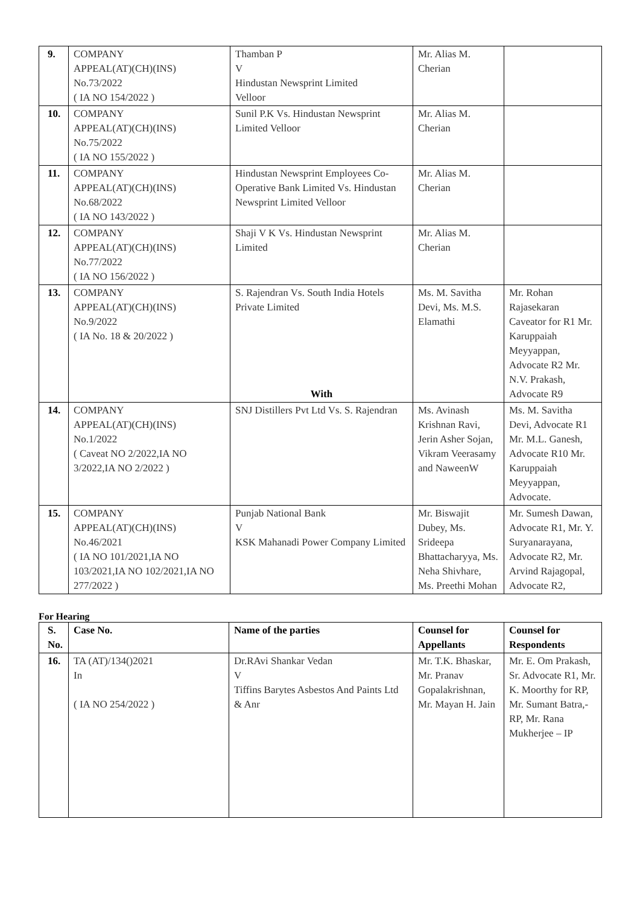| 9. | COMPANY APPEAL(AT)(CH)(INS) No.73/2022 ( IA NO 154/2022 ) | Thamban P V Hindustan Newsprint Limited Velloor | Mr. Alias M. Cherian | |
| 10. | COMPANY APPEAL(AT)(CH)(INS) No.75/2022 ( IA NO 155/2022 ) | Sunil P.K Vs. Hindustan Newsprint Limited Velloor | Mr. Alias M. Cherian | |
| 11. | COMPANY APPEAL(AT)(CH)(INS) No.68/2022 ( IA NO 143/2022 ) | Hindustan Newsprint Employees Co-Operative Bank Limited Vs. Hindustan Newsprint Limited Velloor | Mr. Alias M. Cherian | |
| 12. | COMPANY APPEAL(AT)(CH)(INS) No.77/2022 ( IA NO 156/2022 ) | Shaji V K Vs. Hindustan Newsprint Limited | Mr. Alias M. Cherian | |
| 13. | COMPANY APPEAL(AT)(CH)(INS) No.9/2022 ( IA No. 18 & 20/2022 ) | S. Rajendran Vs. South India Hotels Private Limited With | Ms. M. Savitha Devi, Ms. M.S. Elamathi | Mr. Rohan Rajasekaran Caveator for R1 Mr. Karuppaiah Meyyappan, Advocate R2 Mr. N.V. Prakash, Advocate R9 |
| 14. | COMPANY APPEAL(AT)(CH)(INS) No.1/2022 ( Caveat NO 2/2022,IA NO 3/2022,IA NO 2/2022 ) | SNJ Distillers Pvt Ltd Vs. S. Rajendran | Ms. Avinash Krishnan Ravi, Jerin Asher Sojan, Vikram Veerasamy and NaweenW | Ms. M. Savitha Devi, Advocate R1 Mr. M.L. Ganesh, Advocate R10 Mr. Karuppaiah Meyyappan, Advocate. |
| 15. | COMPANY APPEAL(AT)(CH)(INS) No.46/2021 ( IA NO 101/2021,IA NO 103/2021,IA NO 102/2021,IA NO 277/2022 ) | Punjab National Bank V KSK Mahanadi Power Company Limited | Mr. Biswajit Dubey, Ms. Srideepa Bhattacharyya, Ms. Neha Shivhare, Ms. Preethi Mohan | Mr. Sumesh Dawan, Advocate R1, Mr. Y. Suryanarayana, Advocate R2, Mr. Arvind Rajagopal, Advocate R2, |
For Hearing
| S. No. | Case No. | Name of the parties | Counsel for Appellants | Counsel for Respondents |
| --- | --- | --- | --- | --- |
| 16. | TA (AT)/134()2021 In ( IA NO 254/2022 ) | Dr.RAvi Shankar Vedan V Tiffins Barytes Asbestos And Paints Ltd & Anr | Mr. T.K. Bhaskar, Mr. Pranav Gopalakrishnan, Mr. Mayan H. Jain | Mr. E. Om Prakash, Sr. Advocate R1, Mr. K. Moorthy for RP, Mr. Sumant Batra,-RP, Mr. Rana Mukherjee – IP |